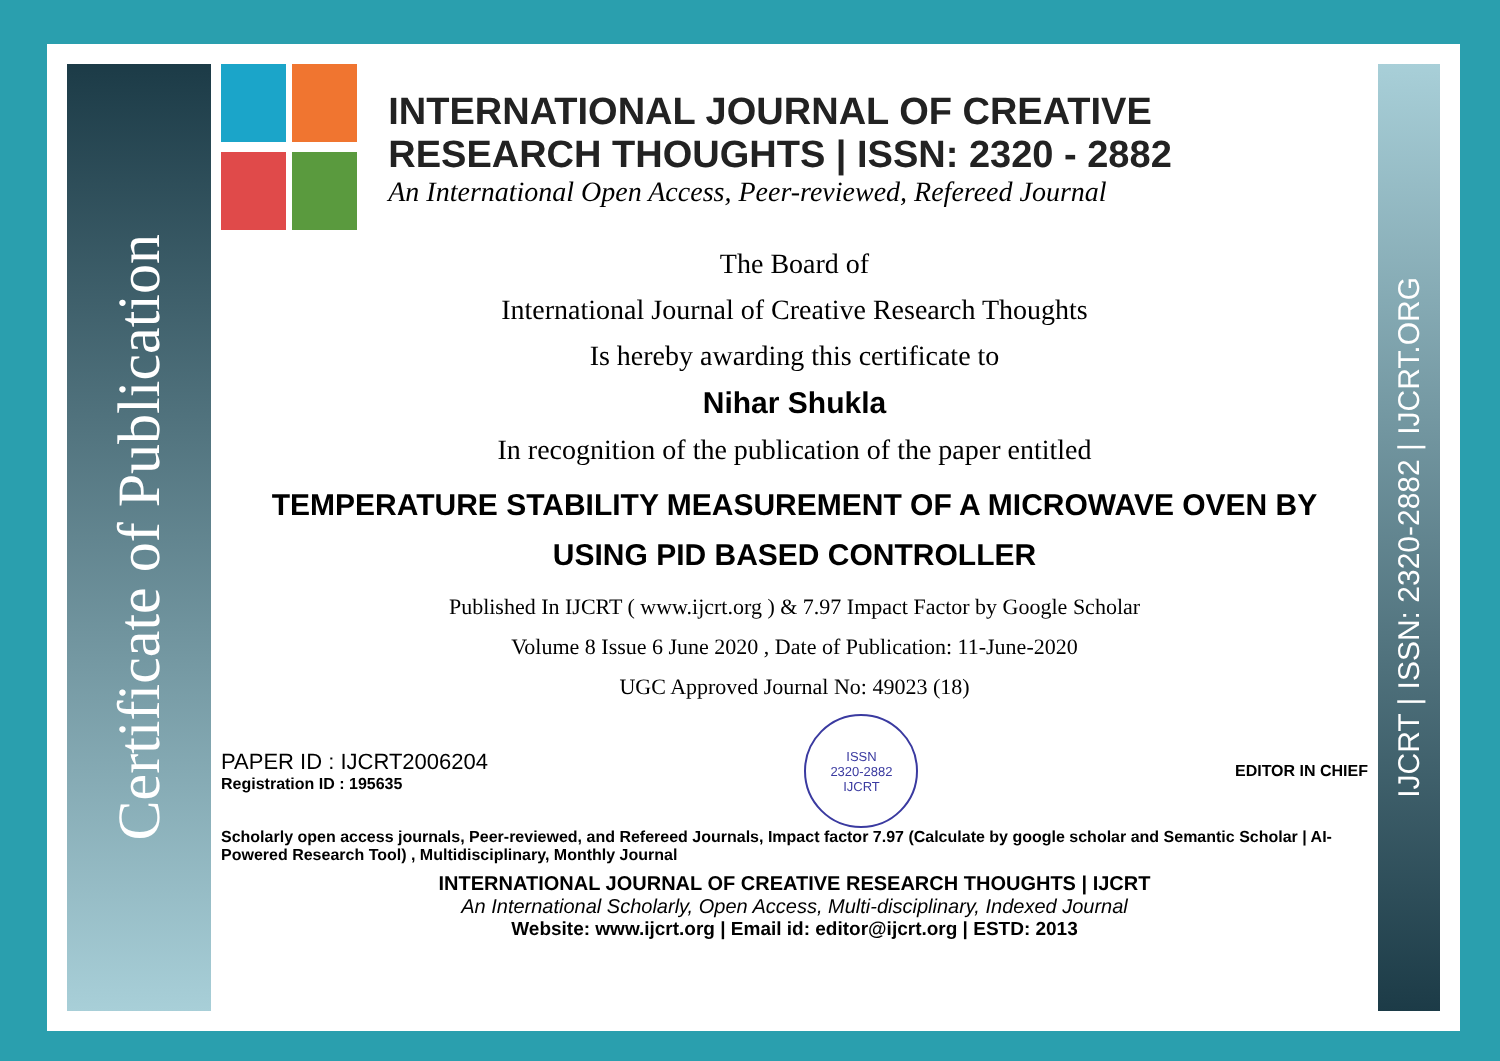Certificate of Publication
INTERNATIONAL JOURNAL OF CREATIVE RESEARCH THOUGHTS | ISSN: 2320 - 2882
An International Open Access, Peer-reviewed, Refereed Journal
The Board of
International Journal of Creative Research Thoughts
Is hereby awarding this certificate to
Nihar Shukla
In recognition of the publication of the paper entitled
TEMPERATURE STABILITY MEASUREMENT OF A MICROWAVE OVEN BY USING PID BASED CONTROLLER
Published In IJCRT ( www.ijcrt.org ) & 7.97 Impact Factor by Google Scholar
Volume 8 Issue 6 June 2020 , Date of Publication: 11-June-2020
UGC Approved Journal No: 49023 (18)
PAPER ID : IJCRT2006204
Registration ID : 195635
ISSN
2320-2882
IJCRT
EDITOR IN CHIEF
Scholarly open access journals, Peer-reviewed, and Refereed Journals, Impact factor 7.97 (Calculate by google scholar and Semantic Scholar | AI-Powered Research Tool) , Multidisciplinary, Monthly Journal
INTERNATIONAL JOURNAL OF CREATIVE RESEARCH THOUGHTS | IJCRT
An International Scholarly, Open Access, Multi-disciplinary, Indexed Journal
Website: www.ijcrt.org | Email id: editor@ijcrt.org | ESTD: 2013
IJCRT | ISSN: 2320-2882 | IJCRT.ORG